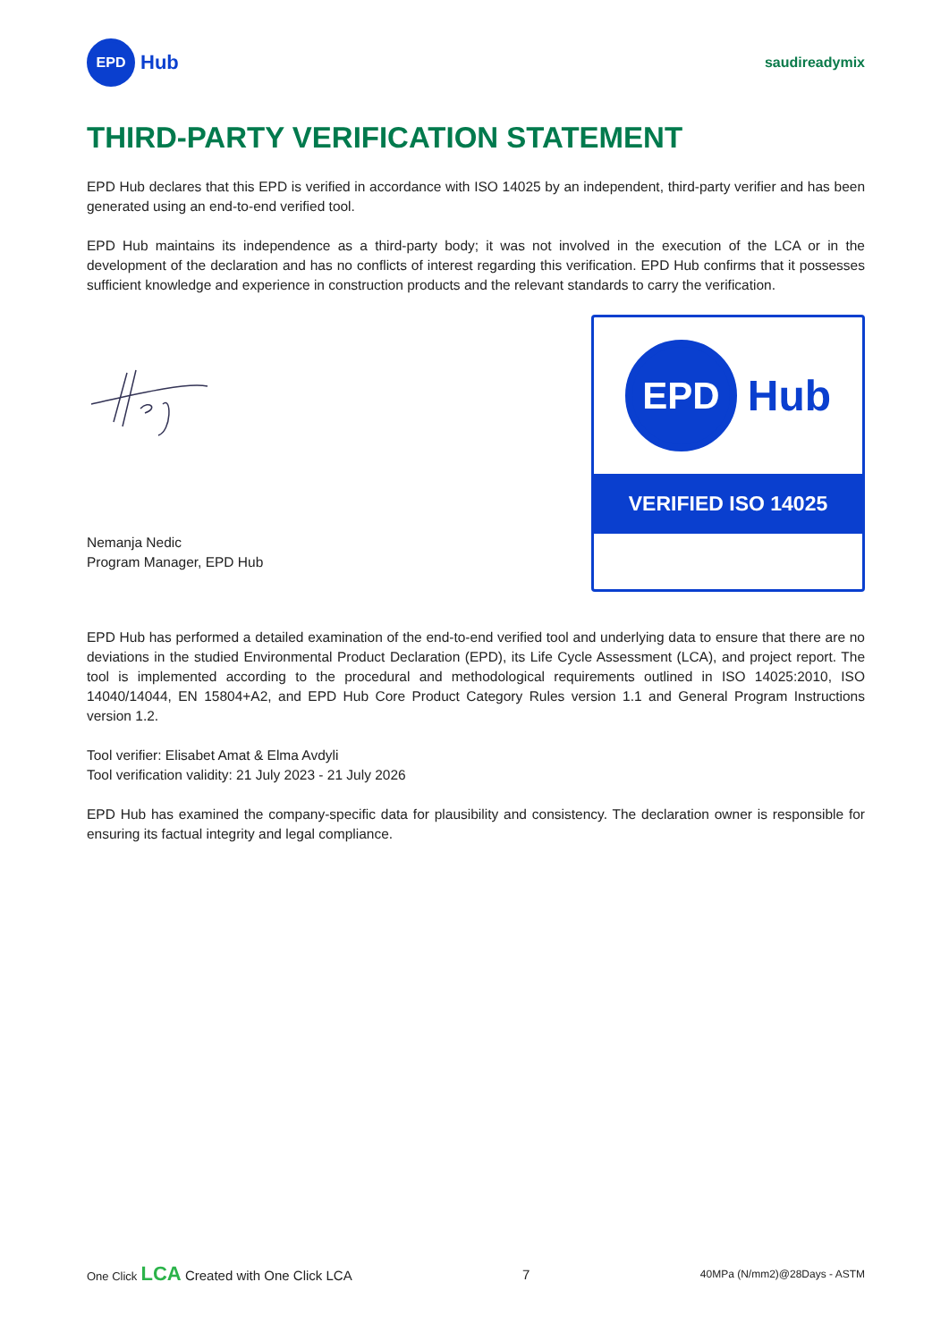EPD
Hub
saudireadymix
THIRD-PARTY VERIFICATION STATEMENT
EPD Hub declares that this EPD is verified in accordance with ISO 14025 by an independent, third-party verifier and has been generated using an end-to-end verified tool.
EPD Hub maintains its independence as a third-party body; it was not involved in the execution of the LCA or in the development of the declaration and has no conflicts of interest regarding this verification. EPD Hub confirms that it possesses sufficient knowledge and experience in construction products and the relevant standards to carry the verification.
Nemanja Nedic
Program Manager, EPD Hub
EPD
Hub
VERIFIED ISO 14025
EPD Hub has performed a detailed examination of the end-to-end verified tool and underlying data to ensure that there are no deviations in the studied Environmental Product Declaration (EPD), its Life Cycle Assessment (LCA), and project report. The tool is implemented according to the procedural and methodological requirements outlined in ISO 14025:2010, ISO 14040/14044, EN 15804+A2, and EPD Hub Core Product Category Rules version 1.1 and General Program Instructions version 1.2.
Tool verifier: Elisabet Amat & Elma Avdyli
Tool verification validity: 21 July 2023 - 21 July 2026
EPD Hub has examined the company-specific data for plausibility and consistency. The declaration owner is responsible for ensuring its factual integrity and legal compliance.
One Click LCA Created with One Click LCA
7
40MPa (N/mm2)@28Days - ASTM